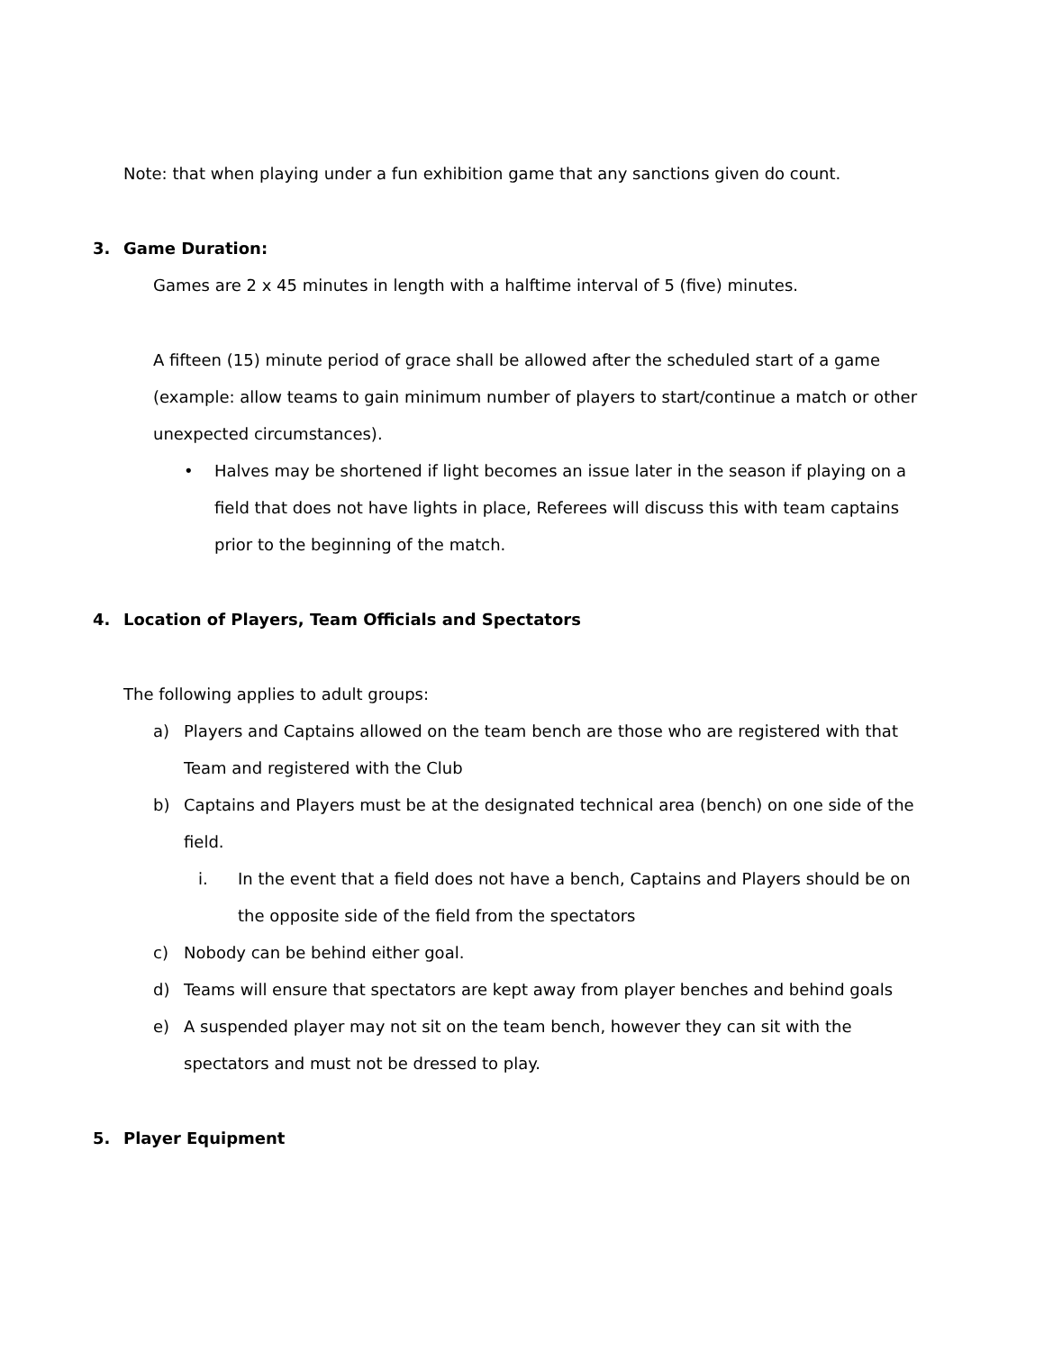Note: that when playing under a fun exhibition game that any sanctions given do count.
3. Game Duration:
Games are 2 x 45 minutes in length with a halftime interval of 5 (five) minutes.
A fifteen (15) minute period of grace shall be allowed after the scheduled start of a game (example: allow teams to gain minimum number of players to start/continue a match or other unexpected circumstances).
• Halves may be shortened if light becomes an issue later in the season if playing on a field that does not have lights in place, Referees will discuss this with team captains prior to the beginning of the match.
4. Location of Players, Team Officials and Spectators
The following applies to adult groups:
a) Players and Captains allowed on the team bench are those who are registered with that Team and registered with the Club
b) Captains and Players must be at the designated technical area (bench) on one side of the field.
i. In the event that a field does not have a bench, Captains and Players should be on the opposite side of the field from the spectators
c) Nobody can be behind either goal.
d) Teams will ensure that spectators are kept away from player benches and behind goals
e) A suspended player may not sit on the team bench, however they can sit with the spectators and must not be dressed to play.
5. Player Equipment